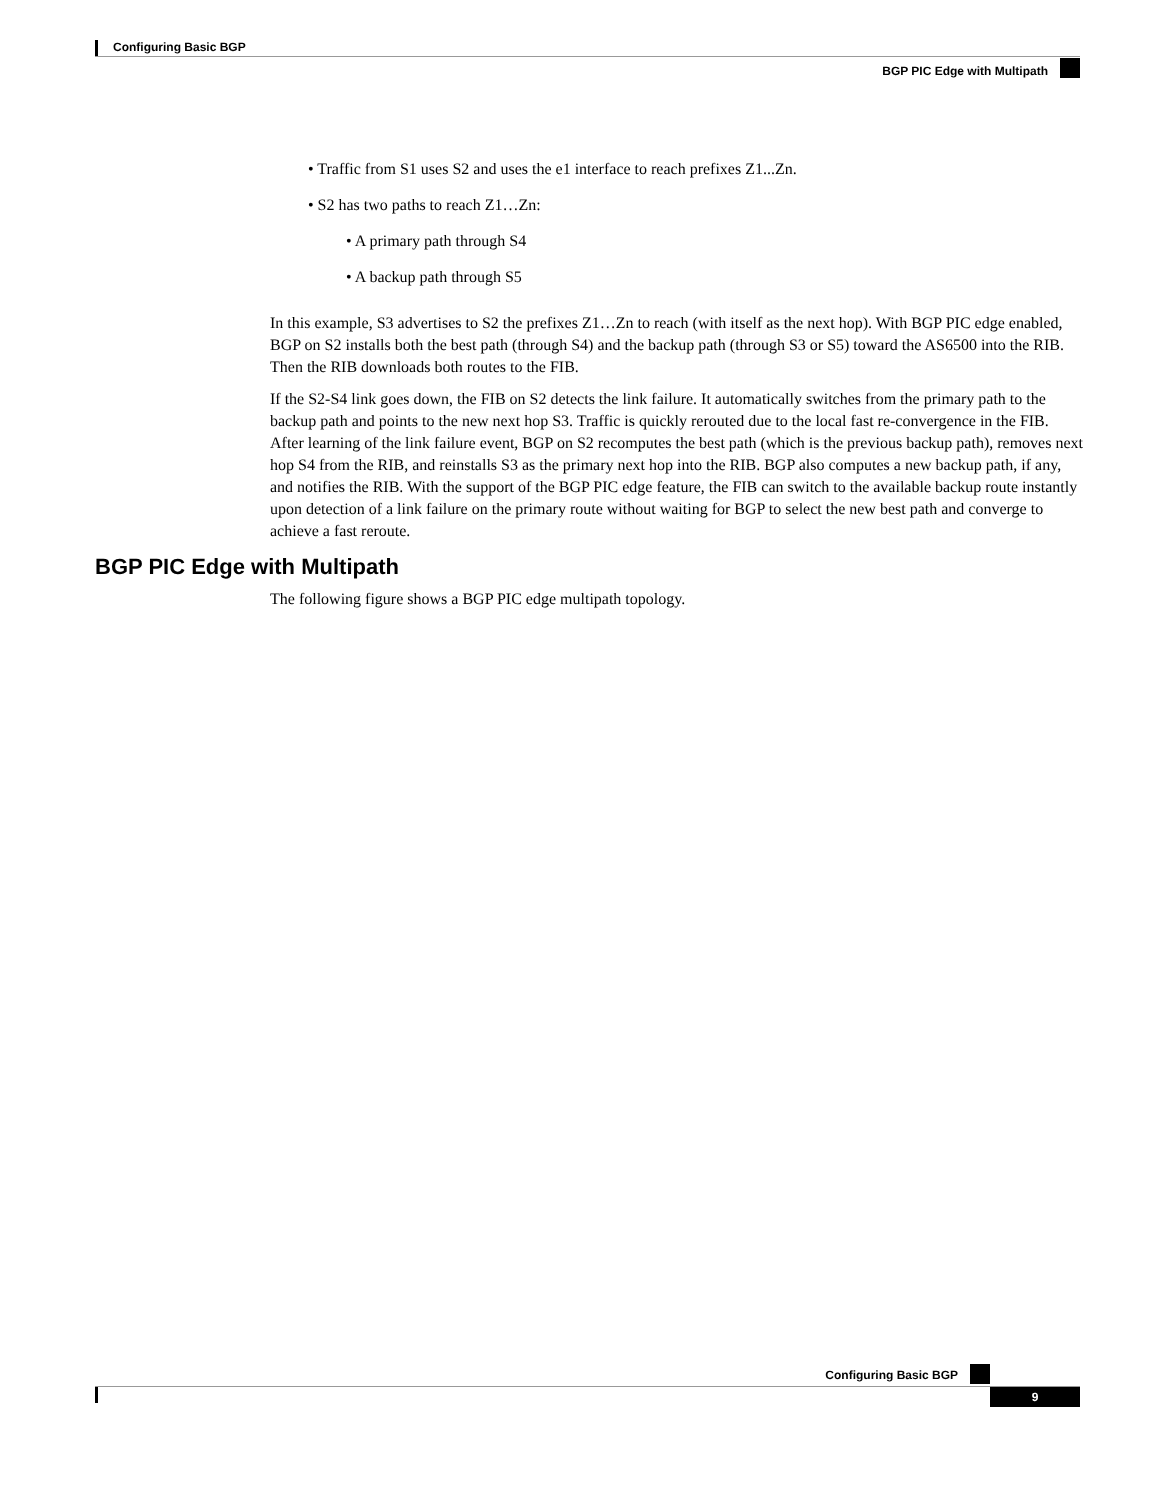Configuring Basic BGP
BGP PIC Edge with Multipath
• Traffic from S1 uses S2 and uses the e1 interface to reach prefixes Z1...Zn.
• S2 has two paths to reach Z1…Zn:
• A primary path through S4
• A backup path through S5
In this example, S3 advertises to S2 the prefixes Z1…Zn to reach (with itself as the next hop). With BGP PIC edge enabled, BGP on S2 installs both the best path (through S4) and the backup path (through S3 or S5) toward the AS6500 into the RIB. Then the RIB downloads both routes to the FIB.
If the S2-S4 link goes down, the FIB on S2 detects the link failure. It automatically switches from the primary path to the backup path and points to the new next hop S3. Traffic is quickly rerouted due to the local fast re-convergence in the FIB. After learning of the link failure event, BGP on S2 recomputes the best path (which is the previous backup path), removes next hop S4 from the RIB, and reinstalls S3 as the primary next hop into the RIB. BGP also computes a new backup path, if any, and notifies the RIB. With the support of the BGP PIC edge feature, the FIB can switch to the available backup route instantly upon detection of a link failure on the primary route without waiting for BGP to select the new best path and converge to achieve a fast reroute.
BGP PIC Edge with Multipath
The following figure shows a BGP PIC edge multipath topology.
Configuring Basic BGP
9